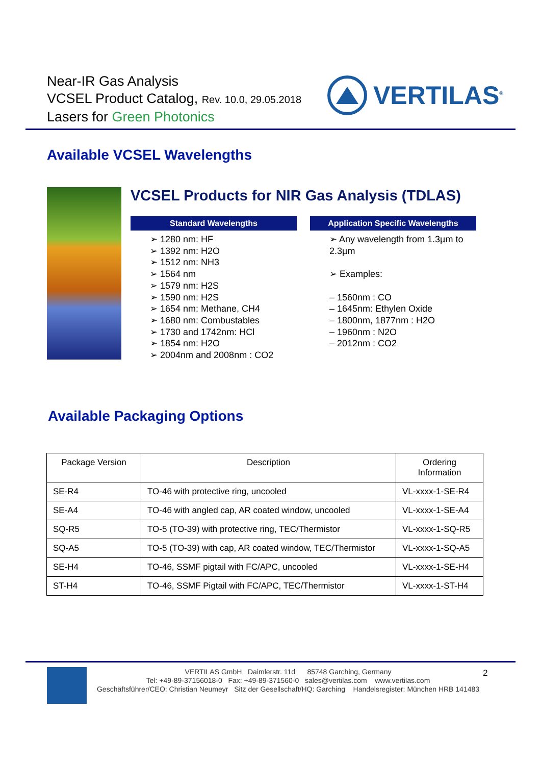Near-IR Gas Analysis
VCSEL Product Catalog, Rev. 10.0, 29.05.2018
Lasers for Green Photonics
VERTILAS<sup>®</sup>
Available VCSEL Wavelengths
VCSEL Products for NIR Gas Analysis (TDLAS)
Standard Wavelengths
➢ 1280 nm: HF
➢ 1392 nm: H2O
➢ 1512 nm: NH3
➢ 1564 nm
➢ 1579 nm: H2S
➢ 1590 nm: H2S
➢ 1654 nm: Methane, CH4
➢ 1680 nm: Combustables
➢ 1730 and 1742nm: HCl
➢ 1854 nm: H2O
➢ 2004nm and 2008nm : CO2
Application Specific Wavelengths
➢ Any wavelength from 1.3µm to 2.3µm
➢ Examples:
– 1560nm : CO
– 1645nm: Ethylen Oxide
– 1800nm, 1877nm : H2O
– 1960nm : N2O
– 2012nm : CO2
Available Packaging Options
| Package Version | Description | Ordering Information |
| --- | --- | --- |
| SE-R4 | TO-46 with protective ring, uncooled | VL-xxxx-1-SE-R4 |
| SE-A4 | TO-46 with angled cap, AR coated window, uncooled | VL-xxxx-1-SE-A4 |
| SQ-R5 | TO-5 (TO-39) with protective ring, TEC/Thermistor | VL-xxxx-1-SQ-R5 |
| SQ-A5 | TO-5 (TO-39) with cap, AR coated window, TEC/Thermistor | VL-xxxx-1-SQ-A5 |
| SE-H4 | TO-46, SSMF pigtail with FC/APC, uncooled | VL-xxxx-1-SE-H4 |
| ST-H4 | TO-46, SSMF Pigtail with FC/APC, TEC/Thermistor | VL-xxxx-1-ST-H4 |
VERTILAS GmbH Daimlerstr. 11d 85748 Garching, Germany
Tel: +49-89-37156018-0 Fax: +49-89-371560-0 sales@vertilas.com www.vertilas.com
Geschäftsführer/CEO: Christian Neumeyr Sitz der Gesellschaft/HQ: Garching Handelsregister: München HRB 141483
2